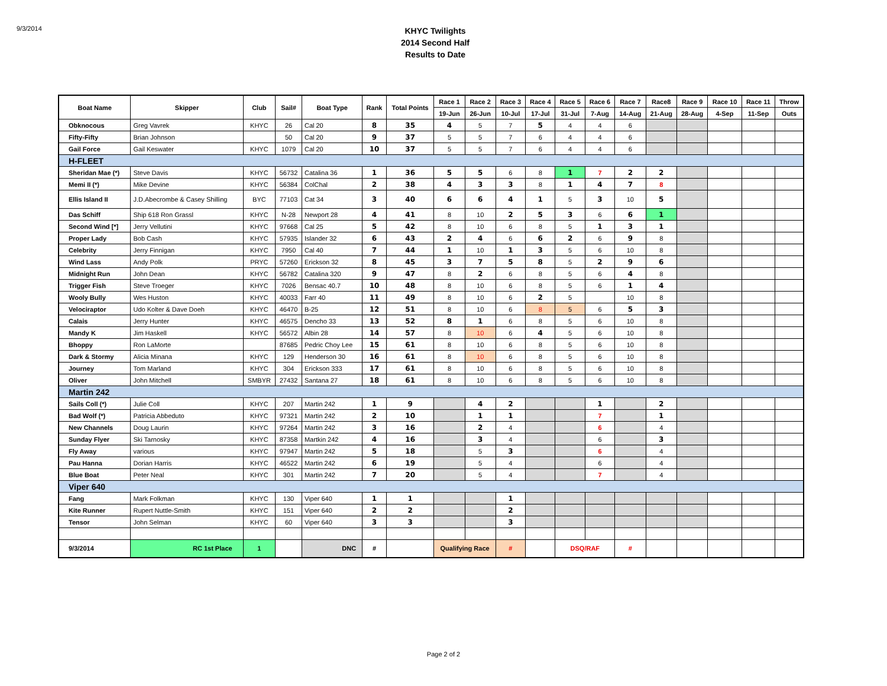9/3/2014
KHYC Twilights
2014 Second Half
Results to Date
| Boat Name | Skipper | Club | Sail# | Boat Type | Rank | Total Points | Race 1 | Race 2 | Race 3 | Race 4 | Race 5 | Race 6 | Race 7 | Race8 | Race 9 | Race 10 | Race 11 | Throw |
| --- | --- | --- | --- | --- | --- | --- | --- | --- | --- | --- | --- | --- | --- | --- | --- | --- | --- | --- |
| | | | | | | | 19-Jun | 26-Jun | 10-Jul | 17-Jul | 31-Jul | 7-Aug | 14-Aug | 21-Aug | 28-Aug | 4-Sep | 11-Sep | Outs |
| Obknocous | Greg Vavrek | KHYC | 26 | Cal 20 | 8 | 35 | 4 | 5 | 7 | 5 | 4 | 4 | 6 | | | | | |
| Fifty-Fifty | Brian Johnson | | 50 | Cal 20 | 9 | 37 | 5 | 5 | 7 | 6 | 4 | 4 | 6 | | | | | |
| Gail Force | Gail Keswater | KHYC | 1079 | Cal 20 | 10 | 37 | 5 | 5 | 7 | 6 | 4 | 4 | 6 | | | | | |
| H-FLEET | | | | | | | | | | | | | | | | | | |
| Sheridan Mae (*) | Steve Davis | KHYC | 56732 | Catalina 36 | 1 | 36 | 5 | 5 | 6 | 8 | 1 | 7 | 2 | 2 | | | | |
| Memi II (*) | Mike Devine | KHYC | 56384 | ColChal | 2 | 38 | 4 | 3 | 3 | 8 | 1 | 4 | 7 | 8 | | | | |
| Ellis Island II | J.D.Abecrombe & Casey Shilling | BYC | 77103 | Cat 34 | 3 | 40 | 6 | 6 | 4 | 1 | 5 | 3 | 10 | 5 | | | | |
| Das Schiff | Ship 618 Ron Grassl | KHYC | N-28 | Newport 28 | 4 | 41 | 8 | 10 | 2 | 5 | 3 | 6 | 6 | 1 | | | | |
| Second Wind [*] | Jerry Vellutini | KHYC | 97668 | Cal 25 | 5 | 42 | 8 | 10 | 6 | 8 | 5 | 1 | 3 | 1 | | | | |
| Proper Lady | Bob Cash | KHYC | 57935 | Islander 32 | 6 | 43 | 2 | 4 | 6 | 6 | 2 | 6 | 9 | 8 | | | | |
| Celebrity | Jerry Finnigan | KHYC | 7950 | Cal 40 | 7 | 44 | 1 | 10 | 1 | 3 | 5 | 6 | 10 | 8 | | | | |
| Wind Lass | Andy Polk | PRYC | 57260 | Erickson 32 | 8 | 45 | 3 | 7 | 5 | 8 | 5 | 2 | 9 | 6 | | | | |
| Midnight Run | John Dean | KHYC | 56782 | Catalina 320 | 9 | 47 | 8 | 2 | 6 | 8 | 5 | 6 | 4 | 8 | | | | |
| Trigger Fish | Steve Troeger | KHYC | 7026 | Bensac 40.7 | 10 | 48 | 8 | 10 | 6 | 8 | 5 | 6 | 1 | 4 | | | | |
| Wooly Bully | Wes Huston | KHYC | 40033 | Farr 40 | 11 | 49 | 8 | 10 | 6 | 2 | 5 | | 10 | 8 | | | | |
| Velociraptor | Udo Kolter & Dave Doeh | KHYC | 46470 | B-25 | 12 | 51 | 8 | 10 | 6 | 8 | 5 | 6 | 5 | 3 | | | | |
| Calais | Jerry Hunter | KHYC | 46575 | Dencho 33 | 13 | 52 | 8 | 1 | 6 | 8 | 5 | 6 | 10 | 8 | | | | |
| Mandy K | Jim Haskell | KHYC | 56572 | Albin 28 | 14 | 57 | 8 | 10 | 6 | 4 | 5 | 6 | 10 | 8 | | | | |
| Bhoppy | Ron LaMorte | | 87685 | Pedric Choy Lee | 15 | 61 | 8 | 10 | 6 | 8 | 5 | 6 | 10 | 8 | | | | |
| Dark & Stormy | Alicia Minana | KHYC | 129 | Henderson 30 | 16 | 61 | 8 | 10 | 6 | 8 | 5 | 6 | 10 | 8 | | | | |
| Journey | Tom Marland | KHYC | 304 | Erickson 333 | 17 | 61 | 8 | 10 | 6 | 8 | 5 | 6 | 10 | 8 | | | | |
| Oliver | John Mitchell | SMBYR | 27432 | Santana 27 | 18 | 61 | 8 | 10 | 6 | 8 | 5 | 6 | 10 | 8 | | | | |
| Martin 242 | | | | | | | | | | | | | | | | | | |
| Sails Coll (*) | Julie Coll | KHYC | 207 | Martin 242 | 1 | 9 | | 4 | 2 | | | 1 | | 2 | | | | |
| Bad Wolf (*) | Patricia Abbeduto | KHYC | 97321 | Martin 242 | 2 | 10 | | 1 | 1 | | | 7 | | 1 | | | | |
| New Channels | Doug Laurin | KHYC | 97264 | Martin 242 | 3 | 16 | | 2 | 4 | | | 6 | | 4 | | | | |
| Sunday Flyer | Ski Tarnosky | KHYC | 87358 | Martkin 242 | 4 | 16 | | 3 | 4 | | | 6 | | 3 | | | | |
| Fly Away | various | KHYC | 97947 | Martin 242 | 5 | 18 | | 5 | 3 | | | 6 | | 4 | | | | |
| Pau Hanna | Dorian Harris | KHYC | 46522 | Martin 242 | 6 | 19 | | 5 | 4 | | | 6 | | 4 | | | | |
| Blue Boat | Peter Neal | KHYC | 301 | Martin 242 | 7 | 20 | | 5 | 4 | | | 7 | | 4 | | | | |
| Viper 640 | | | | | | | | | | | | | | | | | | |
| Fang | Mark Folkman | KHYC | 130 | Viper 640 | 1 | 1 | | | 1 | | | | | | | | | |
| Kite Runner | Rupert Nuttle-Smith | KHYC | 151 | Viper 640 | 2 | 2 | | | 2 | | | | | | | | | |
| Tensor | John Selman | KHYC | 60 | Viper 640 | 3 | 3 | | | 3 | | | | | | | | | |
| 9/3/2014 | RC 1st Place | 1 | | DNC | # | | Qualifying Race | | # | | DSQ/RAF | | # | | | | | |
Page 2 of 2